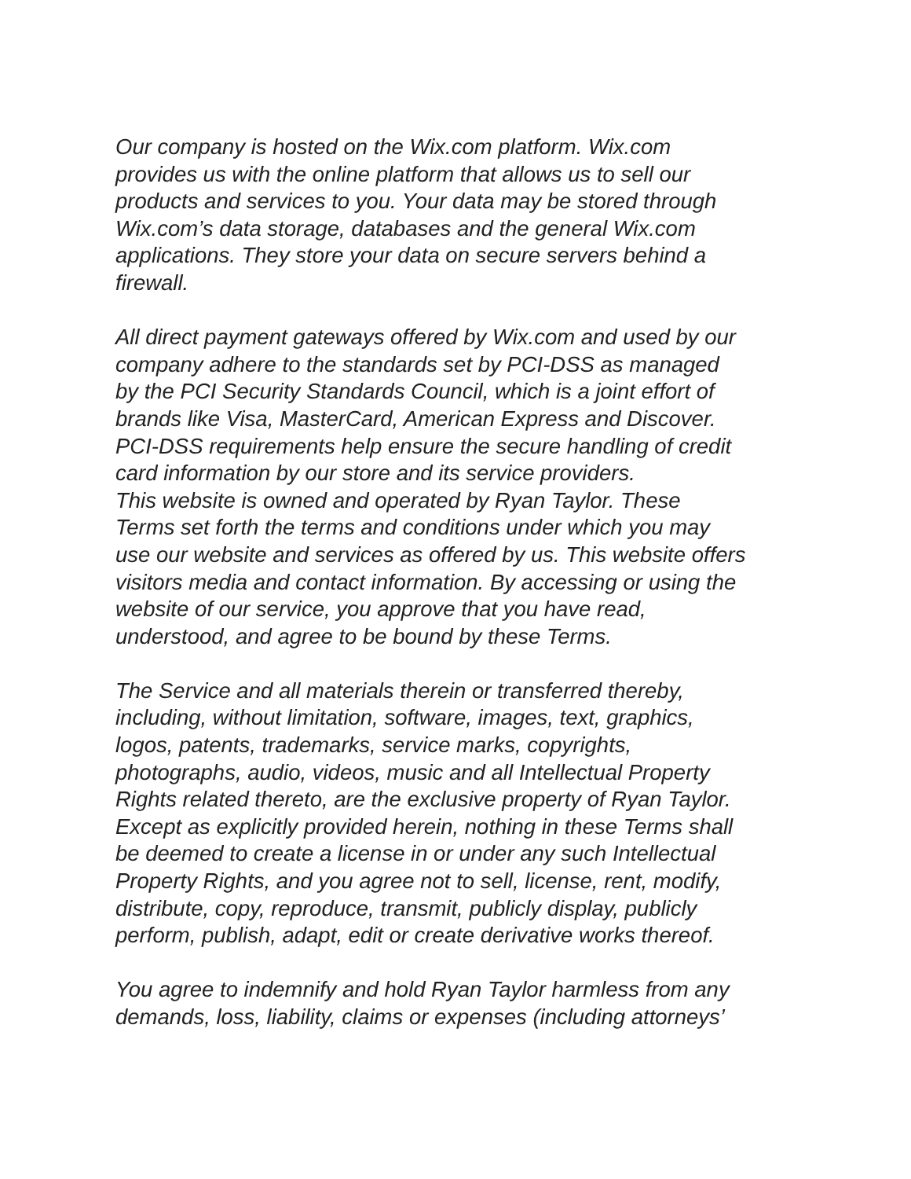Our company is hosted on the Wix.com platform. Wix.com
provides us with the online platform that allows us to sell our
products and services to you. Your data may be stored through
Wix.com’s data storage, databases and the general Wix.com
applications. They store your data on secure servers behind a
firewall.
All direct payment gateways offered by Wix.com and used by our
company adhere to the standards set by PCI-DSS as managed
by the PCI Security Standards Council, which is a joint effort of
brands like Visa, MasterCard, American Express and Discover.
PCI-DSS requirements help ensure the secure handling of credit
card information by our store and its service providers.
This website is owned and operated by Ryan Taylor. These
Terms set forth the terms and conditions under which you may
use our website and services as offered by us. This website offers
visitors media and contact information. By accessing or using the
website of our service, you approve that you have read,
understood, and agree to be bound by these Terms.
The Service and all materials therein or transferred thereby,
including, without limitation, software, images, text, graphics,
logos, patents, trademarks, service marks, copyrights,
photographs, audio, videos, music and all Intellectual Property
Rights related thereto, are the exclusive property of Ryan Taylor.
Except as explicitly provided herein, nothing in these Terms shall
be deemed to create a license in or under any such Intellectual
Property Rights, and you agree not to sell, license, rent, modify,
distribute, copy, reproduce, transmit, publicly display, publicly
perform, publish, adapt, edit or create derivative works thereof.
You agree to indemnify and hold Ryan Taylor harmless from any
demands, loss, liability, claims or expenses (including attorneys’